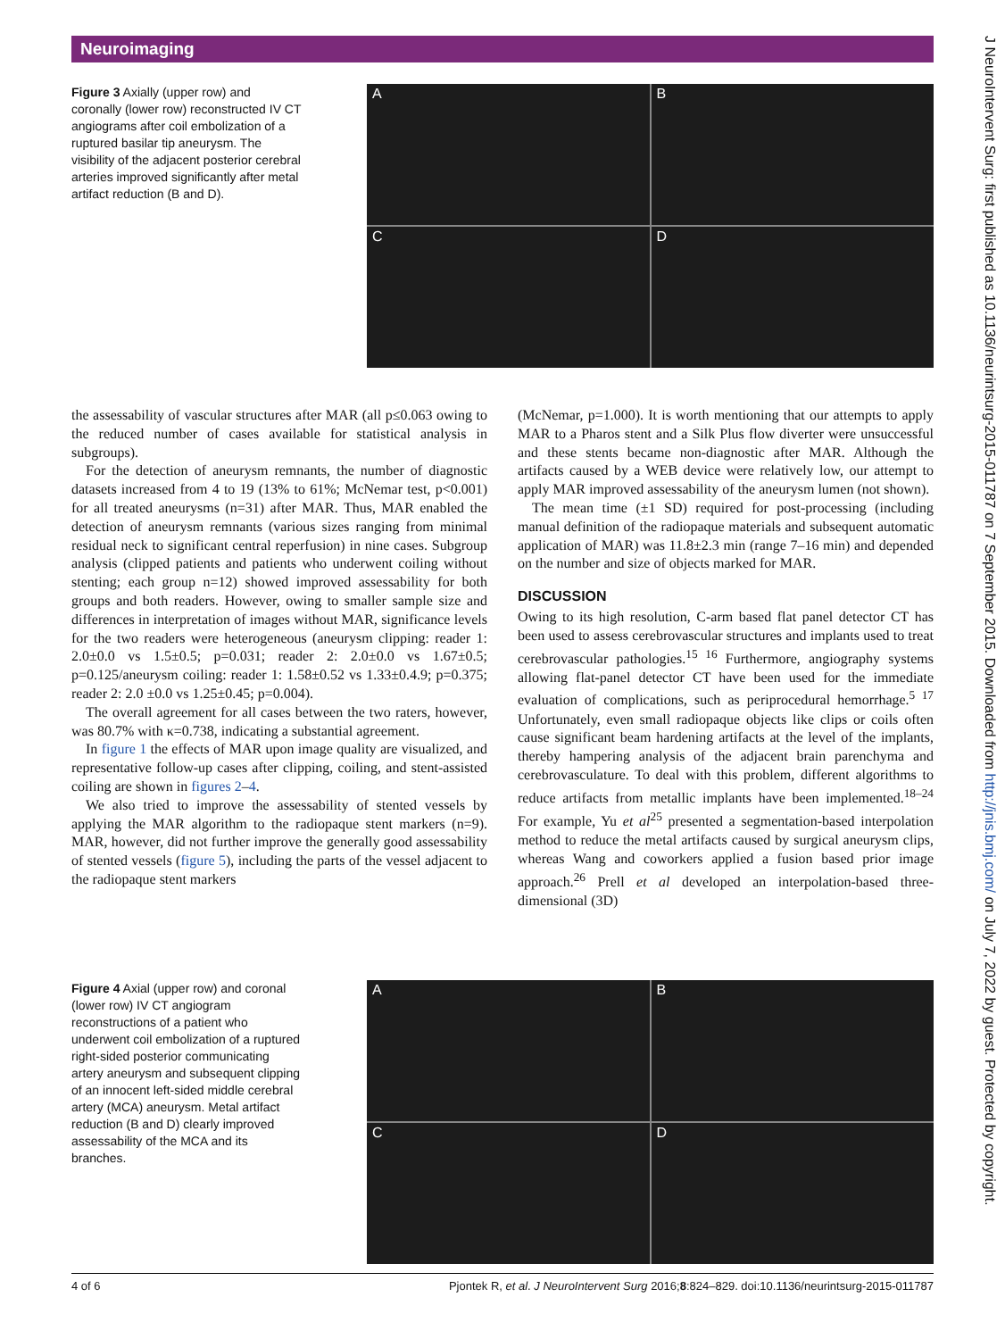Neuroimaging
J NeuroIntervent Surg: first published as 10.1136/neurintsurg-2015-011787 on 7 September 2015. Downloaded from http://jnis.bmj.com/ on July 7, 2022 by guest. Protected by copyright.
Figure 3 Axially (upper row) and coronally (lower row) reconstructed IV CT angiograms after coil embolization of a ruptured basilar tip aneurysm. The visibility of the adjacent posterior cerebral arteries improved significantly after metal artifact reduction (B and D).
A
B
C
D
the assessability of vascular structures after MAR (all p≤0.063 owing to the reduced number of cases available for statistical analysis in subgroups).
For the detection of aneurysm remnants, the number of diagnostic datasets increased from 4 to 19 (13% to 61%; McNemar test, p<0.001) for all treated aneurysms (n=31) after MAR. Thus, MAR enabled the detection of aneurysm remnants (various sizes ranging from minimal residual neck to significant central reperfusion) in nine cases. Subgroup analysis (clipped patients and patients who underwent coiling without stenting; each group n=12) showed improved assessability for both groups and both readers. However, owing to smaller sample size and differences in interpretation of images without MAR, significance levels for the two readers were heterogeneous (aneurysm clipping: reader 1: 2.0±0.0 vs 1.5±0.5; p=0.031; reader 2: 2.0±0.0 vs 1.67±0.5; p=0.125/aneurysm coiling: reader 1: 1.58±0.52 vs 1.33±0.4.9; p=0.375; reader 2: 2.0 ±0.0 vs 1.25±0.45; p=0.004).
The overall agreement for all cases between the two raters, however, was 80.7% with κ=0.738, indicating a substantial agreement.
In figure 1 the effects of MAR upon image quality are visualized, and representative follow-up cases after clipping, coiling, and stent-assisted coiling are shown in figures 2–4.
We also tried to improve the assessability of stented vessels by applying the MAR algorithm to the radiopaque stent markers (n=9). MAR, however, did not further improve the generally good assessability of stented vessels (figure 5), including the parts of the vessel adjacent to the radiopaque stent markers
(McNemar, p=1.000). It is worth mentioning that our attempts to apply MAR to a Pharos stent and a Silk Plus flow diverter were unsuccessful and these stents became non-diagnostic after MAR. Although the artifacts caused by a WEB device were relatively low, our attempt to apply MAR improved assessability of the aneurysm lumen (not shown).
The mean time (±1 SD) required for post-processing (including manual definition of the radiopaque materials and subsequent automatic application of MAR) was 11.8±2.3 min (range 7–16 min) and depended on the number and size of objects marked for MAR.
DISCUSSION
Owing to its high resolution, C-arm based flat panel detector CT has been used to assess cerebrovascular structures and implants used to treat cerebrovascular pathologies.<sup>15 16</sup> Furthermore, angiography systems allowing flat-panel detector CT have been used for the immediate evaluation of complications, such as periprocedural hemorrhage.<sup>5 17</sup> Unfortunately, even small radiopaque objects like clips or coils often cause significant beam hardening artifacts at the level of the implants, thereby hampering analysis of the adjacent brain parenchyma and cerebrovasculature. To deal with this problem, different algorithms to reduce artifacts from metallic implants have been implemented.<sup>18–24</sup> For example, Yu et al<sup>25</sup> presented a segmentation-based interpolation method to reduce the metal artifacts caused by surgical aneurysm clips, whereas Wang and coworkers applied a fusion based prior image approach.<sup>26</sup> Prell et al developed an interpolation-based three-dimensional (3D)
Figure 4 Axial (upper row) and coronal (lower row) IV CT angiogram reconstructions of a patient who underwent coil embolization of a ruptured right-sided posterior communicating artery aneurysm and subsequent clipping of an innocent left-sided middle cerebral artery (MCA) aneurysm. Metal artifact reduction (B and D) clearly improved assessability of the MCA and its branches.
A
B
C
D
4 of 6 Pjontek R, et al. J NeuroIntervent Surg 2016;8:824–829. doi:10.1136/neurintsurg-2015-011787